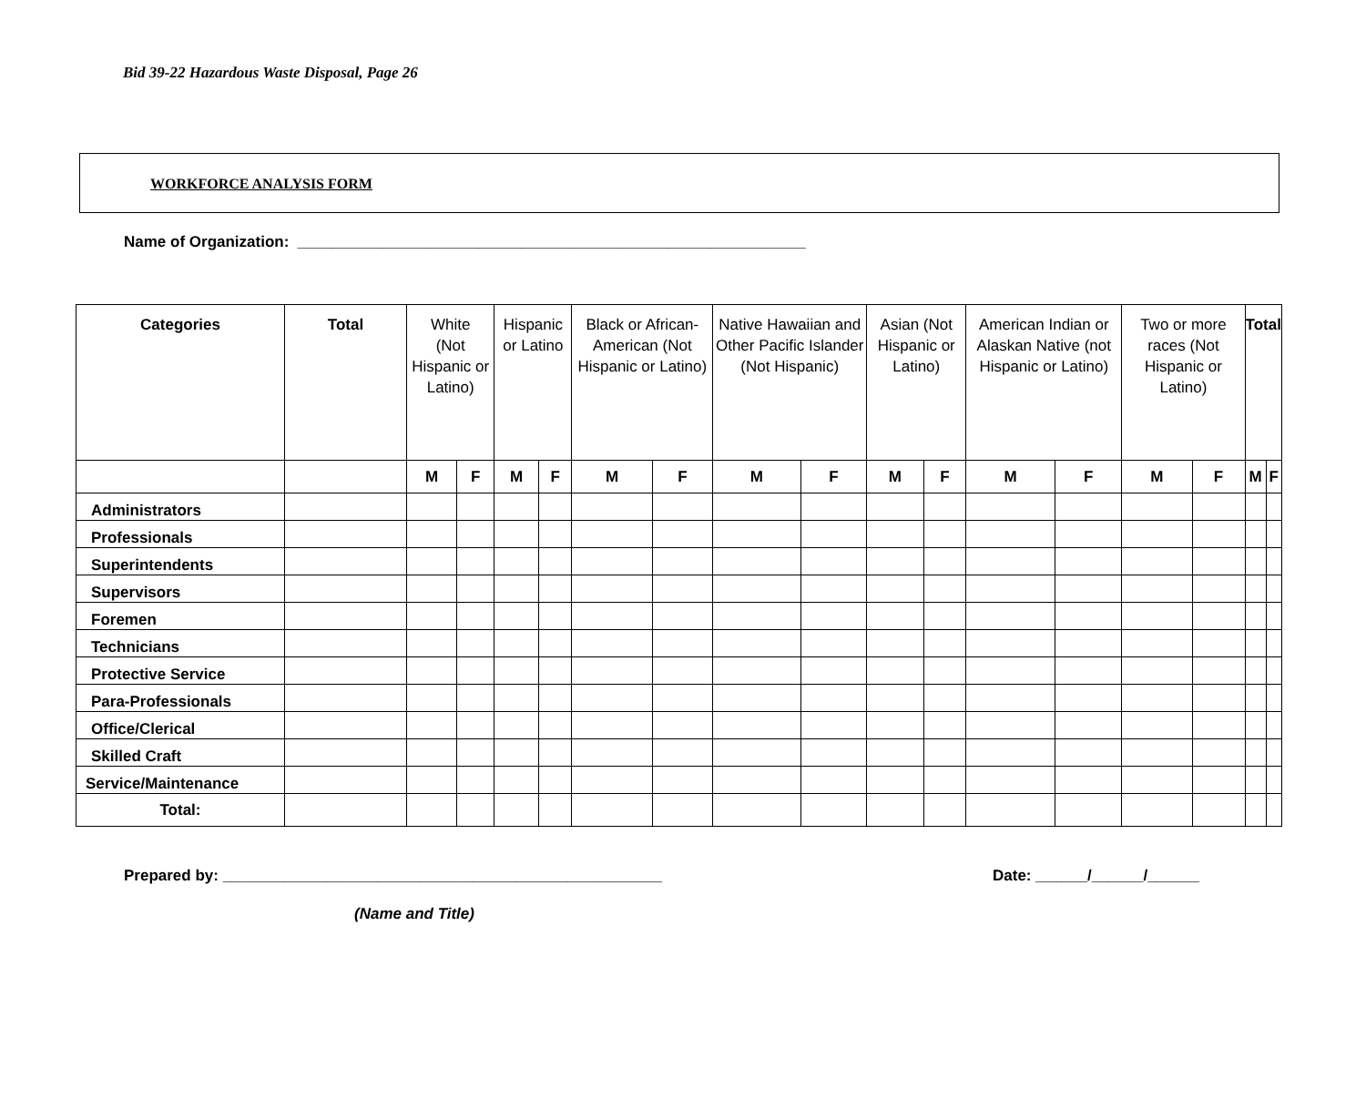Bid 39-22 Hazardous Waste Disposal, Page 26
WORKFORCE ANALYSIS FORM
Name of Organization: ___________________________________________________________
| Categories | Total | White (Not Hispanic or Latino) | | Hispanic or Latino | | Black or African-American (Not Hispanic or Latino) | | Native Hawaiian and Other Pacific Islander (Not Hispanic) | | Asian (Not Hispanic or Latino) | | American Indian or Alaskan Native (not Hispanic or Latino) | | Two or more races (Not Hispanic or Latino) | | Total | |
| --- | --- | --- | --- | --- | --- | --- | --- | --- | --- | --- | --- | --- | --- | --- | --- | --- | --- |
| | | M | F | M | F | M | F | M | F | M | F | M | F | M | F | M | F |
| Administrators | | | | | | | | | | | | | | | | | |
| Professionals | | | | | | | | | | | | | | | | | |
| Superintendents | | | | | | | | | | | | | | | | | |
| Supervisors | | | | | | | | | | | | | | | | | |
| Foremen | | | | | | | | | | | | | | | | | |
| Technicians | | | | | | | | | | | | | | | | | |
| Protective Service | | | | | | | | | | | | | | | | | |
| Para-Professionals | | | | | | | | | | | | | | | | | |
| Office/Clerical | | | | | | | | | | | | | | | | | |
| Skilled Craft | | | | | | | | | | | | | | | | | |
| Service/Maintenance | | | | | | | | | | | | | | | | | |
| Total: | | | | | | | | | | | | | | | | | |
Prepared by: ___________________________________________________ Date: ______/______/______
(Name and Title)